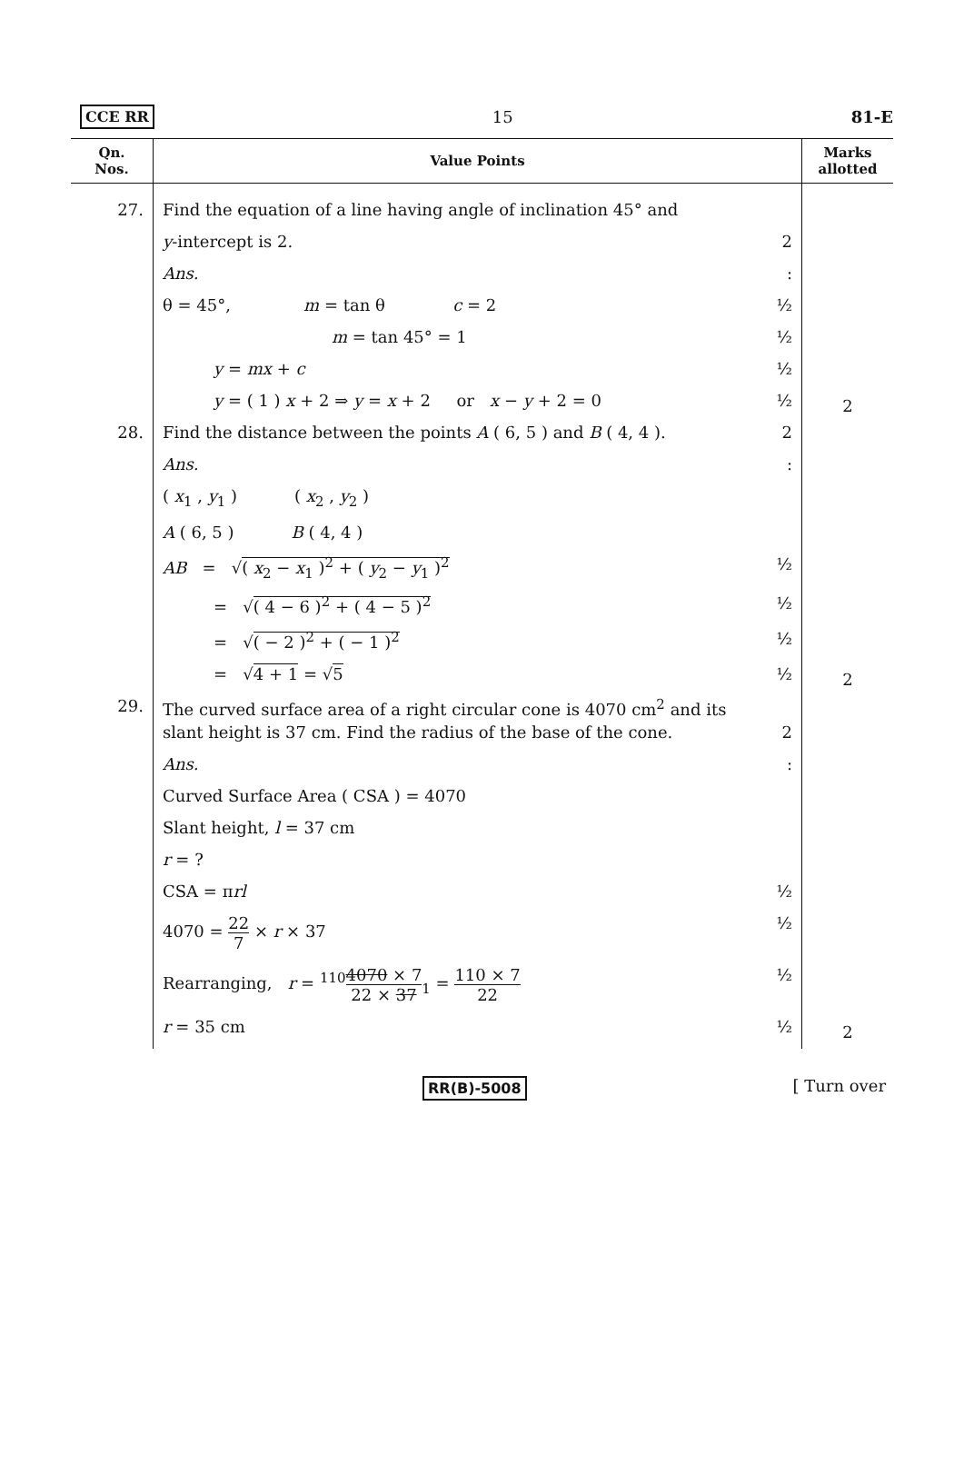CCE RR 15 81-E
| Qn. Nos. | Value Points | Marks allotted |
| --- | --- | --- |
| 27. | Find the equation of a line having angle of inclination 45° and y -intercept is 2. 2 Ans. : θ = 45°, m = tan θ c = 2 ½ m = tan 45° = 1 ½ y = mx + c ½ y = ( 1 ) x + 2 ⇒ y = x + 2 or x − y + 2 = 0 ½ | 2 |
| 28. | Find the distance between the points A ( 6, 5 ) and B ( 4, 4 ). 2 Ans. : ( x<sub>1</sub> , y<sub>1</sub> ) ( x<sub>2</sub> , y<sub>2</sub> ) A ( 6, 5 ) B ( 4, 4 ) AB = √ ( x<sub>2</sub> − x<sub>1</sub> )<sup>2</sup> + ( y<sub>2</sub> − y<sub>1</sub> )<sup>2</sup> ½ = √ ( 4 − 6 )<sup>2</sup> + ( 4 − 5 )<sup>2</sup> ½ = √ ( − 2 )<sup>2</sup> + ( − 1 )<sup>2</sup> ½ = √ 4 + 1 = √ 5 ½ | 2 |
| 29. | The curved surface area of a right circular cone is 4070 cm<sup>2</sup> and its slant height is 37 cm. Find the radius of the base of the cone. 2 Ans. : Curved Surface Area ( CSA ) = 4070 Slant height, l = 37 cm r = ? CSA = π rl ½ 4070 = 22 7 × r × 37 ½ Rearranging, r = <sup>110</sup> 4070 × 7 22 × 37<sub>1</sub> = 110 × 7 22 ½ r = 35 cm ½ | 2 |
RR(B)-5008 [ Turn over